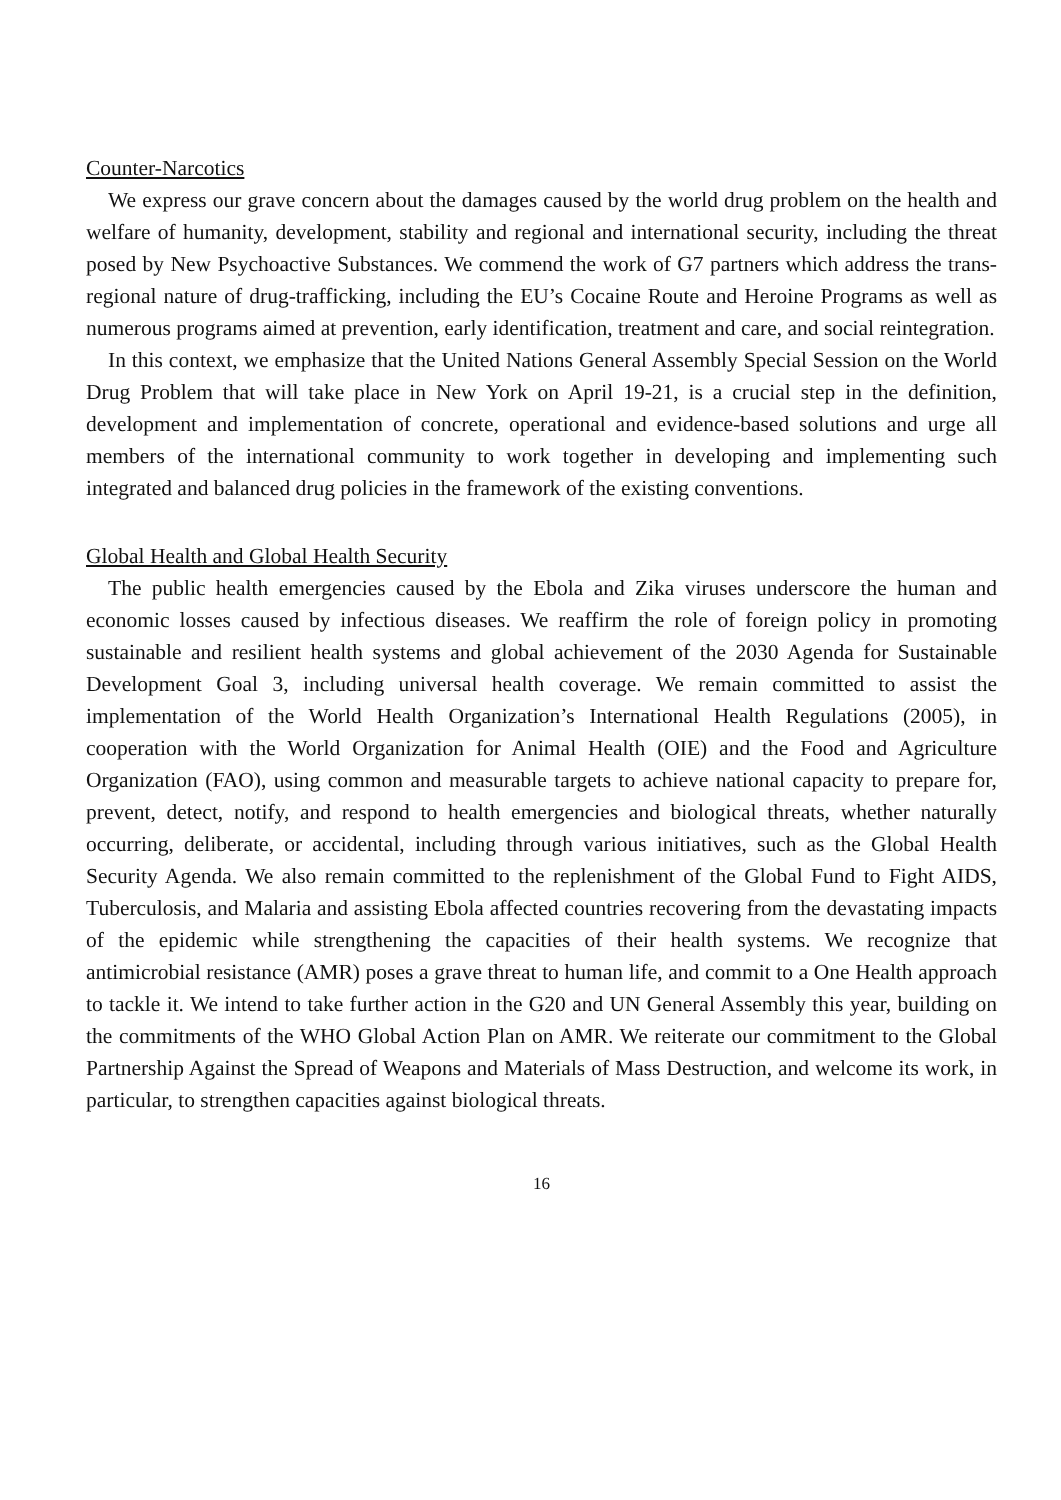Counter-Narcotics
We express our grave concern about the damages caused by the world drug problem on the health and welfare of humanity, development, stability and regional and international security, including the threat posed by New Psychoactive Substances. We commend the work of G7 partners which address the trans-regional nature of drug-trafficking, including the EU’s Cocaine Route and Heroine Programs as well as numerous programs aimed at prevention, early identification, treatment and care, and social reintegration.
In this context, we emphasize that the United Nations General Assembly Special Session on the World Drug Problem that will take place in New York on April 19-21, is a crucial step in the definition, development and implementation of concrete, operational and evidence-based solutions and urge all members of the international community to work together in developing and implementing such integrated and balanced drug policies in the framework of the existing conventions.
Global Health and Global Health Security
The public health emergencies caused by the Ebola and Zika viruses underscore the human and economic losses caused by infectious diseases. We reaffirm the role of foreign policy in promoting sustainable and resilient health systems and global achievement of the 2030 Agenda for Sustainable Development Goal 3, including universal health coverage. We remain committed to assist the implementation of the World Health Organization’s International Health Regulations (2005), in cooperation with the World Organization for Animal Health (OIE) and the Food and Agriculture Organization (FAO), using common and measurable targets to achieve national capacity to prepare for, prevent, detect, notify, and respond to health emergencies and biological threats, whether naturally occurring, deliberate, or accidental, including through various initiatives, such as the Global Health Security Agenda. We also remain committed to the replenishment of the Global Fund to Fight AIDS, Tuberculosis, and Malaria and assisting Ebola affected countries recovering from the devastating impacts of the epidemic while strengthening the capacities of their health systems. We recognize that antimicrobial resistance (AMR) poses a grave threat to human life, and commit to a One Health approach to tackle it. We intend to take further action in the G20 and UN General Assembly this year, building on the commitments of the WHO Global Action Plan on AMR. We reiterate our commitment to the Global Partnership Against the Spread of Weapons and Materials of Mass Destruction, and welcome its work, in particular, to strengthen capacities against biological threats.
16